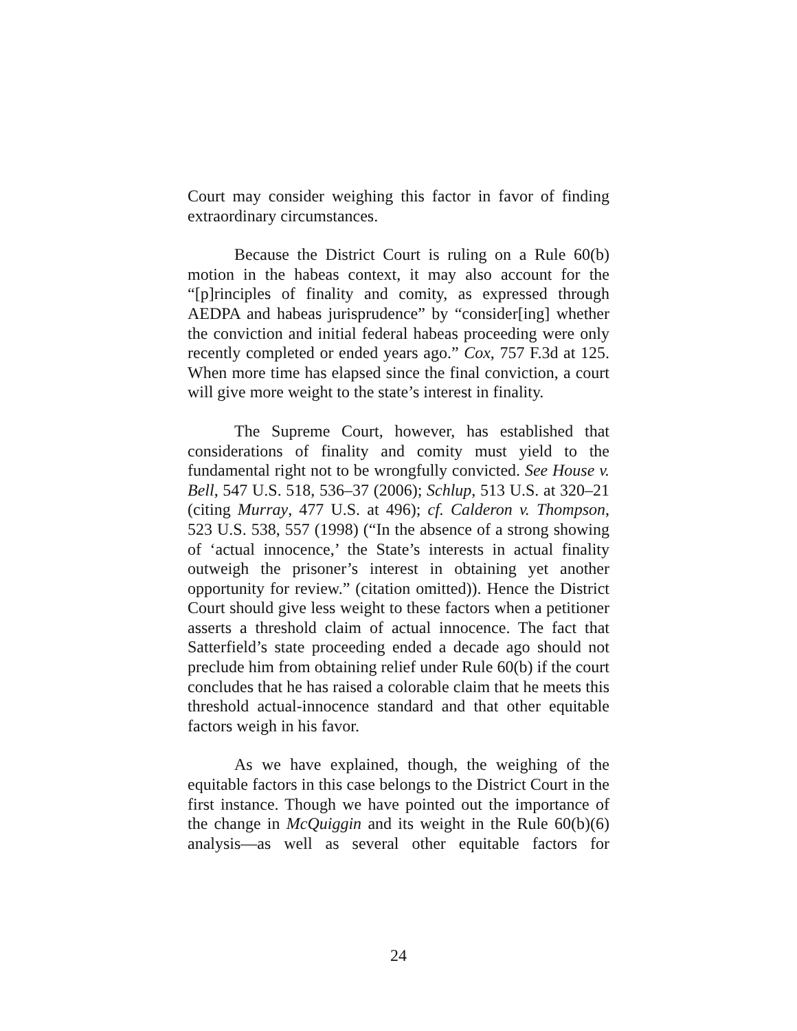Court may consider weighing this factor in favor of finding extraordinary circumstances.
Because the District Court is ruling on a Rule 60(b) motion in the habeas context, it may also account for the “[p]rinciples of finality and comity, as expressed through AEDPA and habeas jurisprudence” by “consider[ing] whether the conviction and initial federal habeas proceeding were only recently completed or ended years ago.” Cox, 757 F.3d at 125. When more time has elapsed since the final conviction, a court will give more weight to the state’s interest in finality.
The Supreme Court, however, has established that considerations of finality and comity must yield to the fundamental right not to be wrongfully convicted. See House v. Bell, 547 U.S. 518, 536–37 (2006); Schlup, 513 U.S. at 320–21 (citing Murray, 477 U.S. at 496); cf. Calderon v. Thompson, 523 U.S. 538, 557 (1998) (“In the absence of a strong showing of ‘actual innocence,’ the State’s interests in actual finality outweigh the prisoner’s interest in obtaining yet another opportunity for review.” (citation omitted)). Hence the District Court should give less weight to these factors when a petitioner asserts a threshold claim of actual innocence. The fact that Satterfield’s state proceeding ended a decade ago should not preclude him from obtaining relief under Rule 60(b) if the court concludes that he has raised a colorable claim that he meets this threshold actual-innocence standard and that other equitable factors weigh in his favor.
As we have explained, though, the weighing of the equitable factors in this case belongs to the District Court in the first instance. Though we have pointed out the importance of the change in McQuiggin and its weight in the Rule 60(b)(6) analysis—as well as several other equitable factors for
24